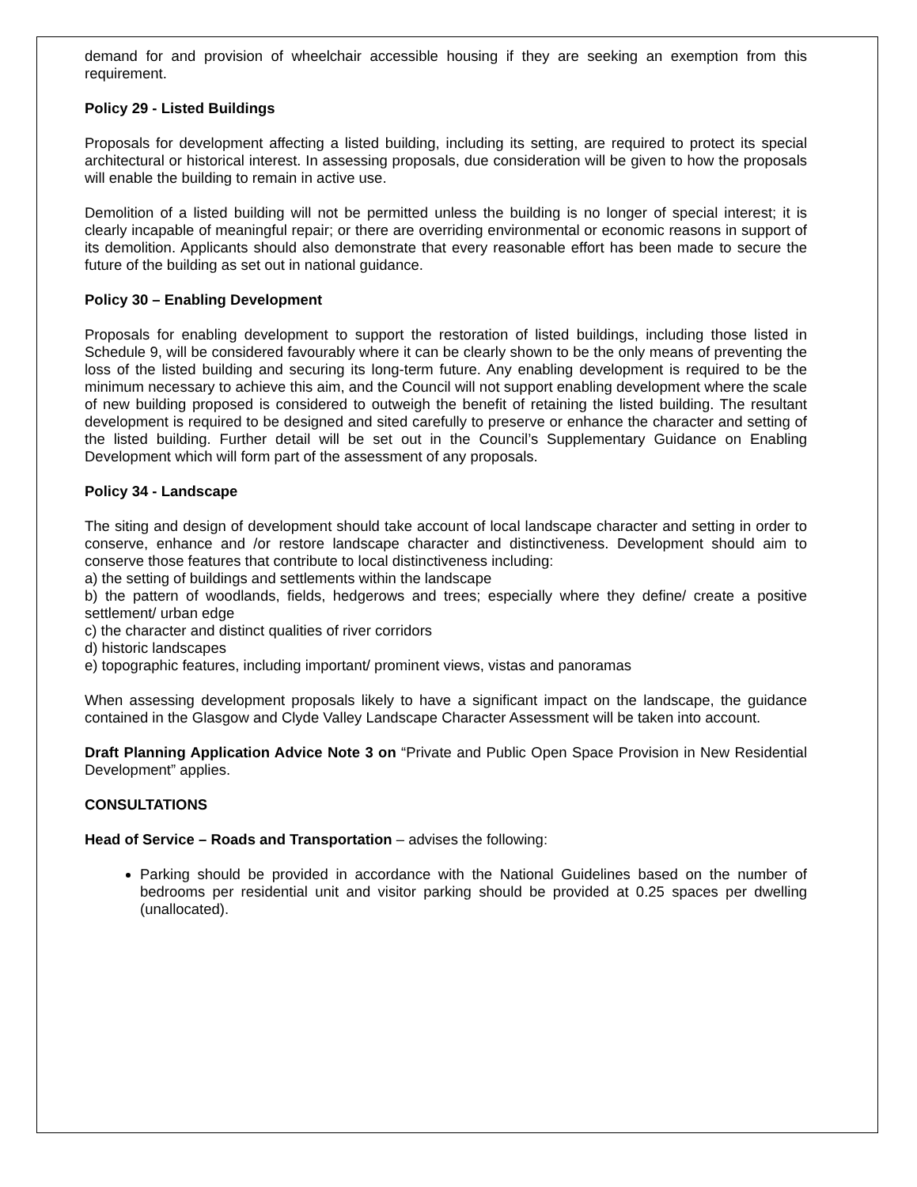demand for and provision of wheelchair accessible housing if they are seeking an exemption from this requirement.
Policy 29 - Listed Buildings
Proposals for development affecting a listed building, including its setting, are required to protect its special architectural or historical interest. In assessing proposals, due consideration will be given to how the proposals will enable the building to remain in active use.
Demolition of a listed building will not be permitted unless the building is no longer of special interest; it is clearly incapable of meaningful repair; or there are overriding environmental or economic reasons in support of its demolition. Applicants should also demonstrate that every reasonable effort has been made to secure the future of the building as set out in national guidance.
Policy 30 – Enabling Development
Proposals for enabling development to support the restoration of listed buildings, including those listed in Schedule 9, will be considered favourably where it can be clearly shown to be the only means of preventing the loss of the listed building and securing its long-term future. Any enabling development is required to be the minimum necessary to achieve this aim, and the Council will not support enabling development where the scale of new building proposed is considered to outweigh the benefit of retaining the listed building. The resultant development is required to be designed and sited carefully to preserve or enhance the character and setting of the listed building. Further detail will be set out in the Council’s Supplementary Guidance on Enabling Development which will form part of the assessment of any proposals.
Policy 34 - Landscape
The siting and design of development should take account of local landscape character and setting in order to conserve, enhance and /or restore landscape character and distinctiveness. Development should aim to conserve those features that contribute to local distinctiveness including:
a) the setting of buildings and settlements within the landscape
b) the pattern of woodlands, fields, hedgerows and trees; especially where they define/ create a positive settlement/ urban edge
c) the character and distinct qualities of river corridors
d) historic landscapes
e) topographic features, including important/ prominent views, vistas and panoramas
When assessing development proposals likely to have a significant impact on the landscape, the guidance contained in the Glasgow and Clyde Valley Landscape Character Assessment will be taken into account.
Draft Planning Application Advice Note 3 on “Private and Public Open Space Provision in New Residential Development” applies.
CONSULTATIONS
Head of Service – Roads and Transportation – advises the following:
Parking should be provided in accordance with the National Guidelines based on the number of bedrooms per residential unit and visitor parking should be provided at 0.25 spaces per dwelling (unallocated).